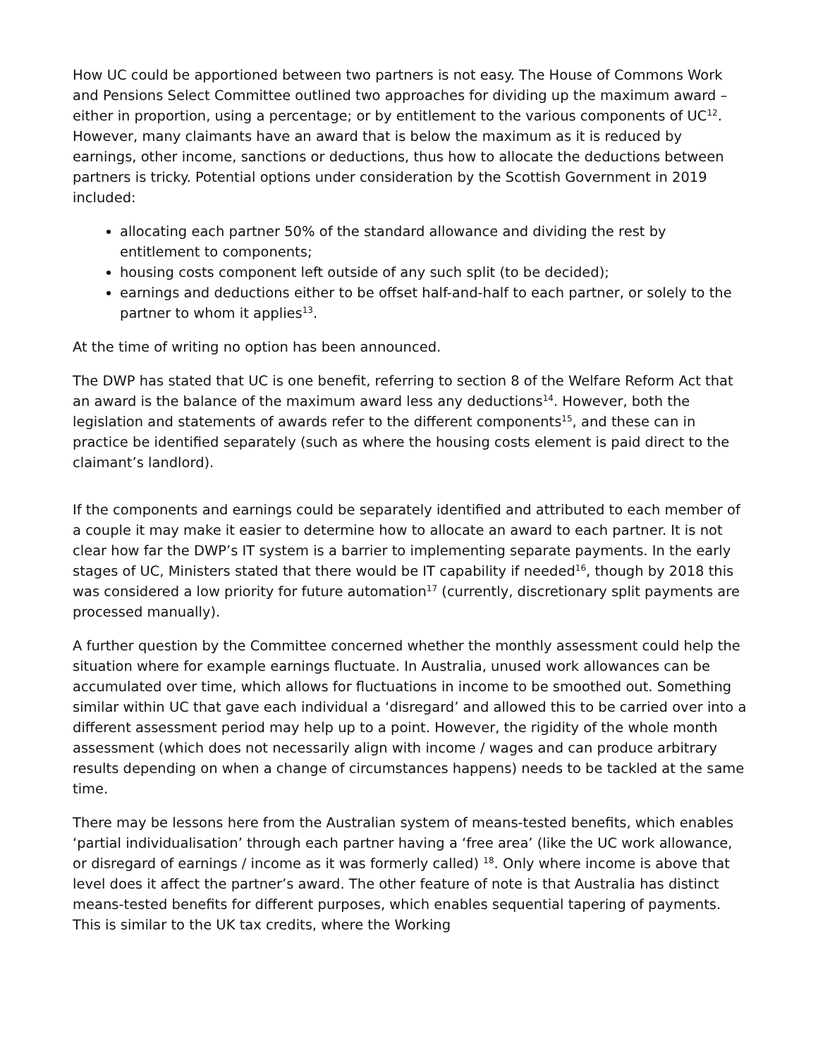How UC could be apportioned between two partners is not easy. The House of Commons Work and Pensions Select Committee outlined two approaches for dividing up the maximum award – either in proportion, using a percentage; or by entitlement to the various components of UC<sup>12</sup>. However, many claimants have an award that is below the maximum as it is reduced by earnings, other income, sanctions or deductions, thus how to allocate the deductions between partners is tricky. Potential options under consideration by the Scottish Government in 2019 included:
allocating each partner 50% of the standard allowance and dividing the rest by entitlement to components;
housing costs component left outside of any such split (to be decided);
earnings and deductions either to be offset half-and-half to each partner, or solely to the partner to whom it applies<sup>13</sup>.
At the time of writing no option has been announced.
The DWP has stated that UC is one benefit, referring to section 8 of the Welfare Reform Act that an award is the balance of the maximum award less any deductions<sup>14</sup>. However, both the legislation and statements of awards refer to the different components<sup>15</sup>, and these can in practice be identified separately (such as where the housing costs element is paid direct to the claimant’s landlord).
If the components and earnings could be separately identified and attributed to each member of a couple it may make it easier to determine how to allocate an award to each partner. It is not clear how far the DWP’s IT system is a barrier to implementing separate payments. In the early stages of UC, Ministers stated that there would be IT capability if needed<sup>16</sup>, though by 2018 this was considered a low priority for future automation<sup>17</sup> (currently, discretionary split payments are processed manually).
A further question by the Committee concerned whether the monthly assessment could help the situation where for example earnings fluctuate. In Australia, unused work allowances can be accumulated over time, which allows for fluctuations in income to be smoothed out. Something similar within UC that gave each individual a ‘disregard’ and allowed this to be carried over into a different assessment period may help up to a point. However, the rigidity of the whole month assessment (which does not necessarily align with income / wages and can produce arbitrary results depending on when a change of circumstances happens) needs to be tackled at the same time.
There may be lessons here from the Australian system of means-tested benefits, which enables ‘partial individualisation’ through each partner having a ‘free area’ (like the UC work allowance, or disregard of earnings / income as it was formerly called) <sup>18</sup>. Only where income is above that level does it affect the partner’s award. The other feature of note is that Australia has distinct means-tested benefits for different purposes, which enables sequential tapering of payments. This is similar to the UK tax credits, where the Working